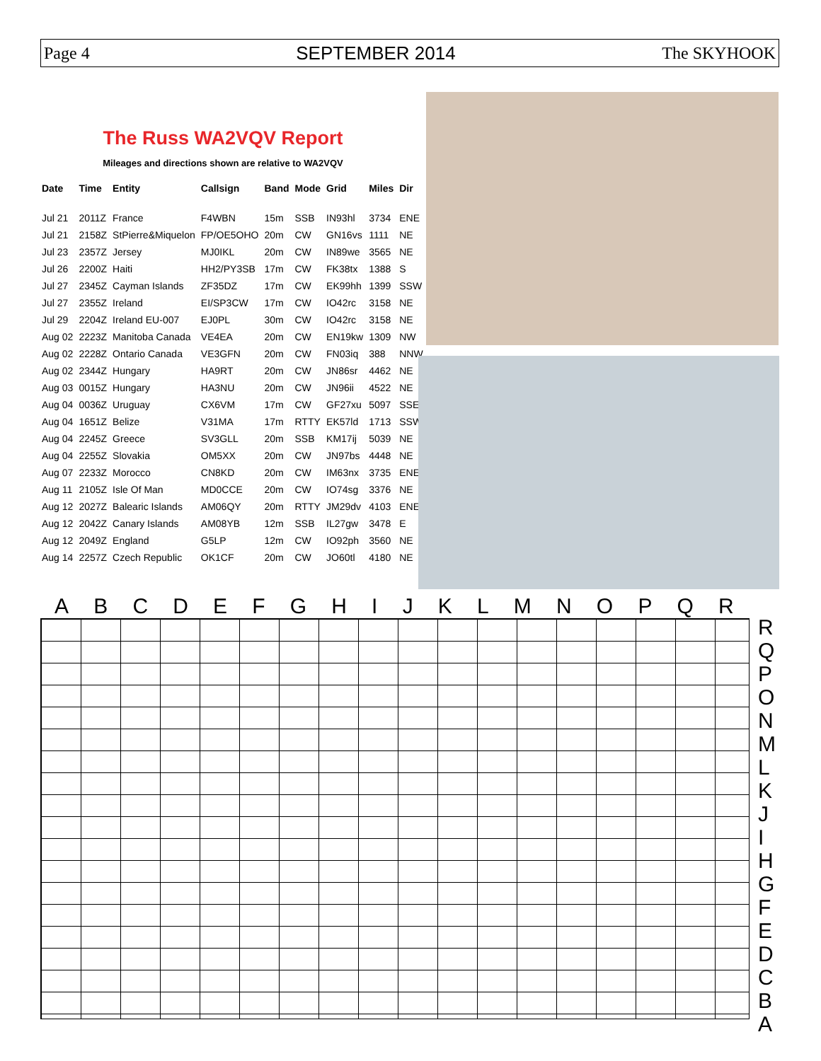Page 4 SEPTEMBER 2014 The SKYHOOK
The Russ WA2VQV Report
Mileages and directions shown are relative to WA2VQV
| Date | Time | Entity | Callsign | Band | Mode | Grid | Miles | Dir |
| --- | --- | --- | --- | --- | --- | --- | --- | --- |
| Jul 21 | 2011Z | France | F4WBN | 15m | SSB | IN93hl | 3734 | ENE |
| Jul 21 | 2158Z | StPierre&Miquelon | FP/OE5OHO | 20m | CW | GN16vs | 1111 | NE |
| Jul 23 | 2357Z | Jersey | MJ0IKL | 20m | CW | IN89we | 3565 | NE |
| Jul 26 | 2200Z | Haiti | HH2/PY3SB | 17m | CW | FK38tx | 1388 | S |
| Jul 27 | 2345Z | Cayman Islands | ZF35DZ | 17m | CW | EK99hh | 1399 | SSW |
| Jul 27 | 2355Z | Ireland | EI/SP3CW | 17m | CW | IO42rc | 3158 | NE |
| Jul 29 | 2204Z | Ireland EU-007 | EJ0PL | 30m | CW | IO42rc | 3158 | NE |
| Aug 02 | 2223Z | Manitoba Canada | VE4EA | 20m | CW | EN19kw | 1309 | NW |
| Aug 02 | 2228Z | Ontario Canada | VE3GFN | 20m | CW | FN03iq | 388 | NNW |
| Aug 02 | 2344Z | Hungary | HA9RT | 20m | CW | JN86sr | 4462 | NE |
| Aug 03 | 0015Z | Hungary | HA3NU | 20m | CW | JN96ii | 4522 | NE |
| Aug 04 | 0036Z | Uruguay | CX6VM | 17m | CW | GF27xu | 5097 | SSE |
| Aug 04 | 1651Z | Belize | V31MA | 17m | RTTY | EK57ld | 1713 | SSW |
| Aug 04 | 2245Z | Greece | SV3GLL | 20m | SSB | KM17ij | 5039 | NE |
| Aug 04 | 2255Z | Slovakia | OM5XX | 20m | CW | JN97bs | 4448 | NE |
| Aug 07 | 2233Z | Morocco | CN8KD | 20m | CW | IM63nx | 3735 | ENE |
| Aug 11 | 2105Z | Isle Of Man | MD0CCE | 20m | CW | IO74sg | 3376 | NE |
| Aug 12 | 2027Z | Balearic Islands | AM06QY | 20m | RTTY | JM29dv | 4103 | ENE |
| Aug 12 | 2042Z | Canary Islands | AM08YB | 12m | SSB | IL27gw | 3478 | E |
| Aug 12 | 2049Z | England | G5LP | 12m | CW | IO92ph | 3560 | NE |
| Aug 14 | 2257Z | Czech Republic | OK1CF | 20m | CW | JO60tl | 4180 | NE |
A B C D E F G H I J K L M N O P Q R
R Q P O N M L K J I H G F E D C B A